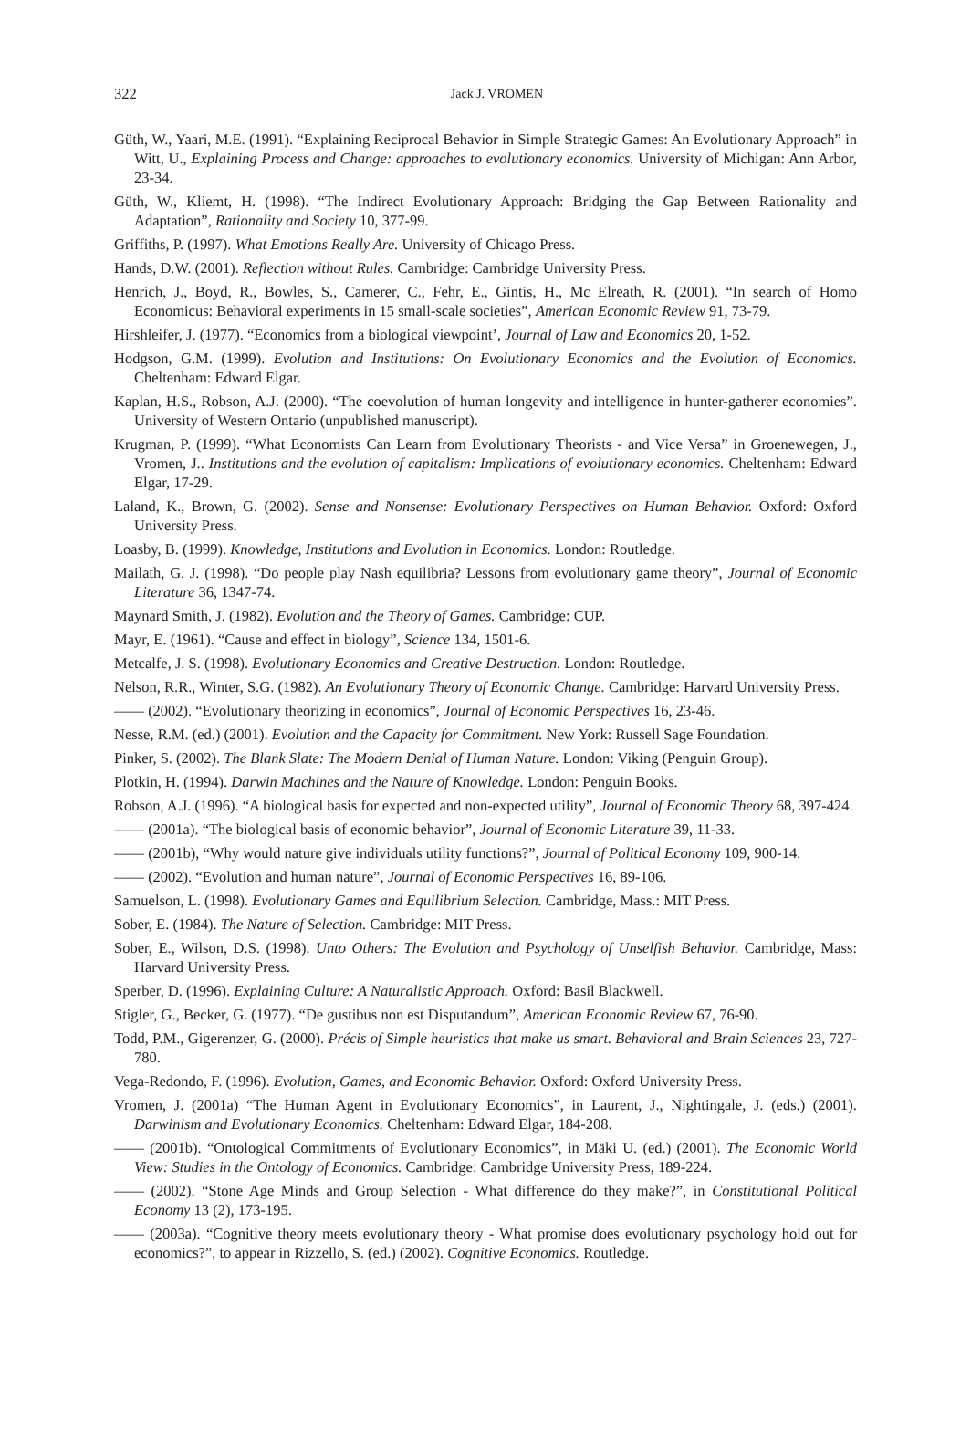322
Jack J. VROMEN
Güth, W., Yaari, M.E. (1991). “Explaining Reciprocal Behavior in Simple Strategic Games: An Evolutionary Approach” in Witt, U., Explaining Process and Change: approaches to evolutionary economics. University of Michigan: Ann Arbor, 23-34.
Güth, W., Kliemt, H. (1998). “The Indirect Evolutionary Approach: Bridging the Gap Between Rationality and Adaptation”, Rationality and Society 10, 377-99.
Griffiths, P. (1997). What Emotions Really Are. University of Chicago Press.
Hands, D.W. (2001). Reflection without Rules. Cambridge: Cambridge University Press.
Henrich, J., Boyd, R., Bowles, S., Camerer, C., Fehr, E., Gintis, H., Mc Elreath, R. (2001). “In search of Homo Economicus: Behavioral experiments in 15 small-scale societies”, American Economic Review 91, 73-79.
Hirshleifer, J. (1977). “Economics from a biological viewpoint’, Journal of Law and Economics 20, 1-52.
Hodgson, G.M. (1999). Evolution and Institutions: On Evolutionary Economics and the Evolution of Economics. Cheltenham: Edward Elgar.
Kaplan, H.S., Robson, A.J. (2000). “The coevolution of human longevity and intelligence in hunter-gatherer economies”. University of Western Ontario (unpublished manuscript).
Krugman, P. (1999). “What Economists Can Learn from Evolutionary Theorists - and Vice Versa” in Groenewegen, J., Vromen, J.. Institutions and the evolution of capitalism: Implications of evolutionary economics. Cheltenham: Edward Elgar, 17-29.
Laland, K., Brown, G. (2002). Sense and Nonsense: Evolutionary Perspectives on Human Behavior. Oxford: Oxford University Press.
Loasby, B. (1999). Knowledge, Institutions and Evolution in Economics. London: Routledge.
Mailath, G. J. (1998). “Do people play Nash equilibria? Lessons from evolutionary game theory”, Journal of Economic Literature 36, 1347-74.
Maynard Smith, J. (1982). Evolution and the Theory of Games. Cambridge: CUP.
Mayr, E. (1961). “Cause and effect in biology”, Science 134, 1501-6.
Metcalfe, J. S. (1998). Evolutionary Economics and Creative Destruction. London: Routledge.
Nelson, R.R., Winter, S.G. (1982). An Evolutionary Theory of Economic Change. Cambridge: Harvard University Press.
—— (2002). “Evolutionary theorizing in economics”, Journal of Economic Perspectives 16, 23-46.
Nesse, R.M. (ed.) (2001). Evolution and the Capacity for Commitment. New York: Russell Sage Foundation.
Pinker, S. (2002). The Blank Slate: The Modern Denial of Human Nature. London: Viking (Penguin Group).
Plotkin, H. (1994). Darwin Machines and the Nature of Knowledge. London: Penguin Books.
Robson, A.J. (1996). “A biological basis for expected and non-expected utility”, Journal of Economic Theory 68, 397-424.
—— (2001a). “The biological basis of economic behavior”, Journal of Economic Literature 39, 11-33.
—— (2001b), “Why would nature give individuals utility functions?”, Journal of Political Economy 109, 900-14.
—— (2002). “Evolution and human nature”, Journal of Economic Perspectives 16, 89-106.
Samuelson, L. (1998). Evolutionary Games and Equilibrium Selection. Cambridge, Mass.: MIT Press.
Sober, E. (1984). The Nature of Selection. Cambridge: MIT Press.
Sober, E., Wilson, D.S. (1998). Unto Others: The Evolution and Psychology of Unselfish Behavior. Cambridge, Mass: Harvard University Press.
Sperber, D. (1996). Explaining Culture: A Naturalistic Approach. Oxford: Basil Blackwell.
Stigler, G., Becker, G. (1977). “De gustibus non est Disputandum”, American Economic Review 67, 76-90.
Todd, P.M., Gigerenzer, G. (2000). Précis of Simple heuristics that make us smart. Behavioral and Brain Sciences 23, 727-780.
Vega-Redondo, F. (1996). Evolution, Games, and Economic Behavior. Oxford: Oxford University Press.
Vromen, J. (2001a) “The Human Agent in Evolutionary Economics”, in Laurent, J., Nightingale, J. (eds.) (2001). Darwinism and Evolutionary Economics. Cheltenham: Edward Elgar, 184-208.
—— (2001b). “Ontological Commitments of Evolutionary Economics”, in Mäki U. (ed.) (2001). The Economic World View: Studies in the Ontology of Economics. Cambridge: Cambridge University Press, 189-224.
—— (2002). “Stone Age Minds and Group Selection - What difference do they make?”, in Constitutional Political Economy 13 (2), 173-195.
—— (2003a). “Cognitive theory meets evolutionary theory - What promise does evolutionary psychology hold out for economics?”, to appear in Rizzello, S. (ed.) (2002). Cognitive Economics. Routledge.